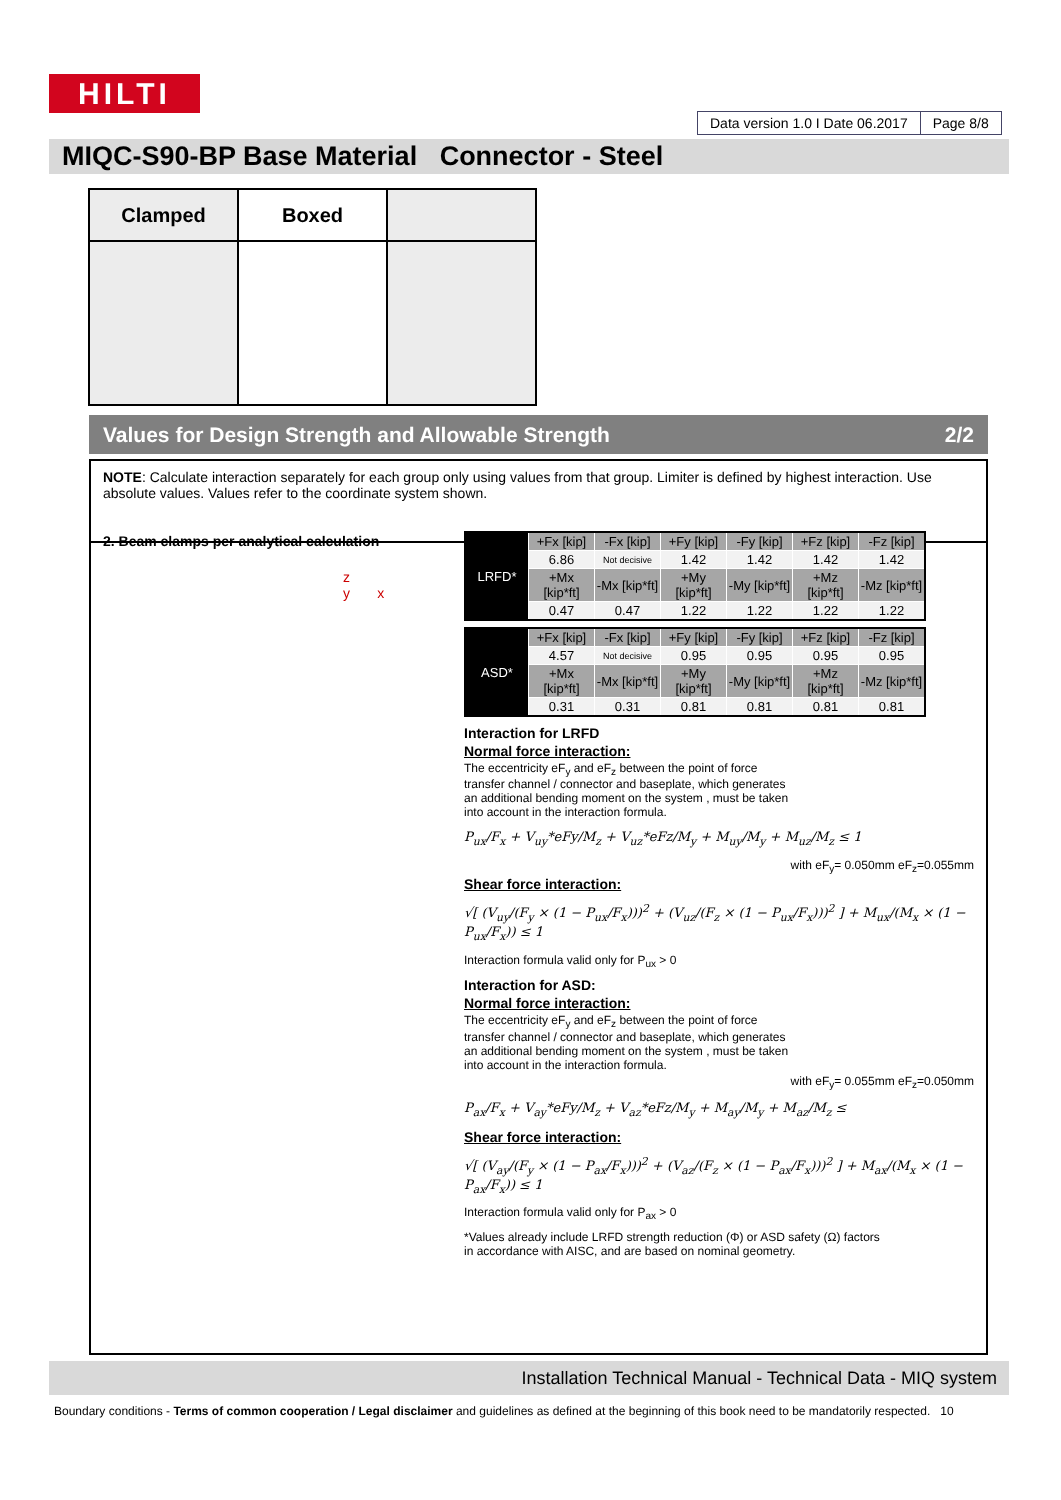HILTI
Data version 1.0 I Date 06.2017
Page 8/8
MIQC-S90-BP Base Material Connector - Steel
| Clamped | Boxed | |
Values for Design Strength and Allowable Strength 2/2
NOTE: Calculate interaction separately for each group only using values from that group. Limiter is defined by highest interaction. Use absolute values. Values refer to the coordinate system shown.
2. Beam clamps per analytical calculation
z
y x
| LRFD* | +Fx [kip] | -Fx [kip] | +Fy [kip] | -Fy [kip] | +Fz [kip] | -Fz [kip] |
| | 6.86 | Not decisive | 1.42 | 1.42 | 1.42 | 1.42 |
| | +Mx [kip*ft] | -Mx [kip*ft] | +My [kip*ft] | -My [kip*ft] | +Mz [kip*ft] | -Mz [kip*ft] |
| | 0.47 | 0.47 | 1.22 | 1.22 | 1.22 | 1.22 |
| ASD* | +Fx [kip] | -Fx [kip] | +Fy [kip] | -Fy [kip] | +Fz [kip] | -Fz [kip] |
| | 4.57 | Not decisive | 0.95 | 0.95 | 0.95 | 0.95 |
| | +Mx [kip*ft] | -Mx [kip*ft] | +My [kip*ft] | -My [kip*ft] | +Mz [kip*ft] | -Mz [kip*ft] |
| | 0.31 | 0.31 | 0.81 | 0.81 | 0.81 | 0.81 |
Interaction for LRFD
Normal force interaction:
The eccentricity eF<sub>y</sub> and eF<sub>z</sub> between the point of force transfer channel / connector and baseplate, which generates an additional bending moment on the system , must be taken into account in the interaction formula.
P<sub>ux</sub>/F<sub>x</sub> + V<sub>uy</sub>*eFy/M<sub>z</sub> + V<sub>uz</sub>*eFz/M<sub>y</sub> + M<sub>uy</sub>/M<sub>y</sub> + M<sub>uz</sub>/M<sub>z</sub> ≤ 1
with eF<sub>y</sub>= 0.050mm eF<sub>z</sub>=0.055mm
Shear force interaction:
√[ (V<sub>uy</sub>/(F<sub>y</sub> × (1 − P<sub>ux</sub>/F<sub>x</sub>)))<sup>2</sup> + (V<sub>uz</sub>/(F<sub>z</sub> × (1 − P<sub>ux</sub>/F<sub>x</sub>)))<sup>2</sup> ] + M<sub>ux</sub>/(M<sub>x</sub> × (1 − P<sub>ux</sub>/F<sub>x</sub>)) ≤ 1
Interaction formula valid only for P<sub>ux</sub> > 0
Interaction for ASD:
Normal force interaction:
The eccentricity eF<sub>y</sub> and eF<sub>z</sub> between the point of force transfer channel / connector and baseplate, which generates an additional bending moment on the system , must be taken into account in the interaction formula.
with eF<sub>y</sub>= 0.055mm eF<sub>z</sub>=0.050mm
P<sub>ax</sub>/F<sub>x</sub> + V<sub>ay</sub>*eFy/M<sub>z</sub> + V<sub>az</sub>*eFz/M<sub>y</sub> + M<sub>ay</sub>/M<sub>y</sub> + M<sub>az</sub>/M<sub>z</sub> ≤
Shear force interaction:
√[ (V<sub>ay</sub>/(F<sub>y</sub> × (1 − P<sub>ax</sub>/F<sub>x</sub>)))<sup>2</sup> + (V<sub>az</sub>/(F<sub>z</sub> × (1 − P<sub>ax</sub>/F<sub>x</sub>)))<sup>2</sup> ] + M<sub>ax</sub>/(M<sub>x</sub> × (1 − P<sub>ax</sub>/F<sub>x</sub>)) ≤ 1
Interaction formula valid only for P<sub>ax</sub> > 0
*Values already include LRFD strength reduction (Φ) or ASD safety (Ω) factors
in accordance with AISC, and are based on nominal geometry.
Installation Technical Manual - Technical Data - MIQ system
Boundary conditions - Terms of common cooperation / Legal disclaimer and guidelines as defined at the beginning of this book need to be mandatorily respected. 10